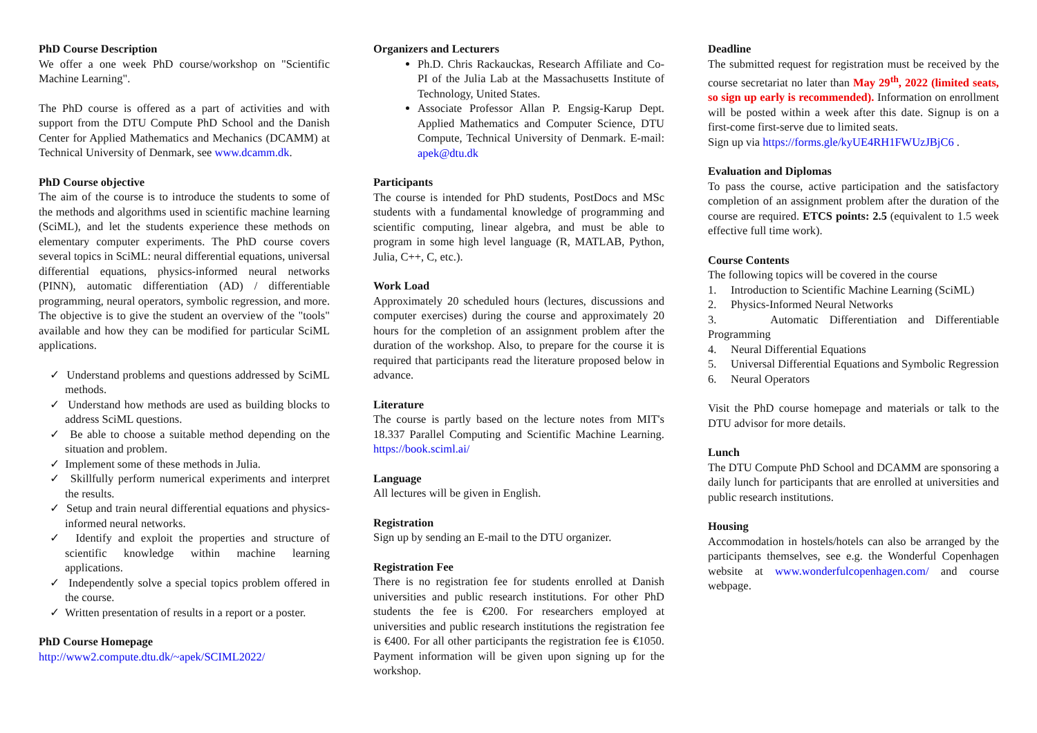PhD Course Description
We offer a one week PhD course/workshop on "Scientific Machine Learning".
The PhD course is offered as a part of activities and with support from the DTU Compute PhD School and the Danish Center for Applied Mathematics and Mechanics (DCAMM) at Technical University of Denmark, see www.dcamm.dk.
PhD Course objective
The aim of the course is to introduce the students to some of the methods and algorithms used in scientific machine learning (SciML), and let the students experience these methods on elementary computer experiments. The PhD course covers several topics in SciML: neural differential equations, universal differential equations, physics-informed neural networks (PINN), automatic differentiation (AD) / differentiable programming, neural operators, symbolic regression, and more. The objective is to give the student an overview of the "tools" available and how they can be modified for particular SciML applications.
✓ Understand problems and questions addressed by SciML methods.
✓ Understand how methods are used as building blocks to address SciML questions.
✓ Be able to choose a suitable method depending on the situation and problem.
✓ Implement some of these methods in Julia.
✓ Skillfully perform numerical experiments and interpret the results.
✓ Setup and train neural differential equations and physics-informed neural networks.
✓ Identify and exploit the properties and structure of scientific knowledge within machine learning applications.
✓ Independently solve a special topics problem offered in the course.
✓ Written presentation of results in a report or a poster.
PhD Course Homepage
http://www2.compute.dtu.dk/~apek/SCIML2022/
Organizers and Lecturers
Ph.D. Chris Rackauckas, Research Affiliate and Co-PI of the Julia Lab at the Massachusetts Institute of Technology, United States.
Associate Professor Allan P. Engsig-Karup Dept. Applied Mathematics and Computer Science, DTU Compute, Technical University of Denmark. E-mail: apek@dtu.dk
Participants
The course is intended for PhD students, PostDocs and MSc students with a fundamental knowledge of programming and scientific computing, linear algebra, and must be able to program in some high level language (R, MATLAB, Python, Julia, C++, C, etc.).
Work Load
Approximately 20 scheduled hours (lectures, discussions and computer exercises) during the course and approximately 20 hours for the completion of an assignment problem after the duration of the workshop. Also, to prepare for the course it is required that participants read the literature proposed below in advance.
Literature
The course is partly based on the lecture notes from MIT's 18.337 Parallel Computing and Scientific Machine Learning. https://book.sciml.ai/
Language
All lectures will be given in English.
Registration
Sign up by sending an E-mail to the DTU organizer.
Registration Fee
There is no registration fee for students enrolled at Danish universities and public research institutions. For other PhD students the fee is €200. For researchers employed at universities and public research institutions the registration fee is €400. For all other participants the registration fee is €1050. Payment information will be given upon signing up for the workshop.
Deadline
The submitted request for registration must be received by the course secretariat no later than May 29<sup>th</sup>, 2022 (limited seats, so sign up early is recommended). Information on enrollment will be posted within a week after this date. Signup is on a first-come first-serve due to limited seats.
Sign up via https://forms.gle/kyUE4RH1FWUzJBjC6 .
Evaluation and Diplomas
To pass the course, active participation and the satisfactory completion of an assignment problem after the duration of the course are required. ETCS points: 2.5 (equivalent to 1.5 week effective full time work).
Course Contents
The following topics will be covered in the course
1. Introduction to Scientific Machine Learning (SciML)
2. Physics-Informed Neural Networks
3. Automatic Differentiation and Differentiable Programming
4. Neural Differential Equations
5. Universal Differential Equations and Symbolic Regression
6. Neural Operators
Visit the PhD course homepage and materials or talk to the DTU advisor for more details.
Lunch
The DTU Compute PhD School and DCAMM are sponsoring a daily lunch for participants that are enrolled at universities and public research institutions.
Housing
Accommodation in hostels/hotels can also be arranged by the participants themselves, see e.g. the Wonderful Copenhagen website at www.wonderfulcopenhagen.com/ and course webpage.